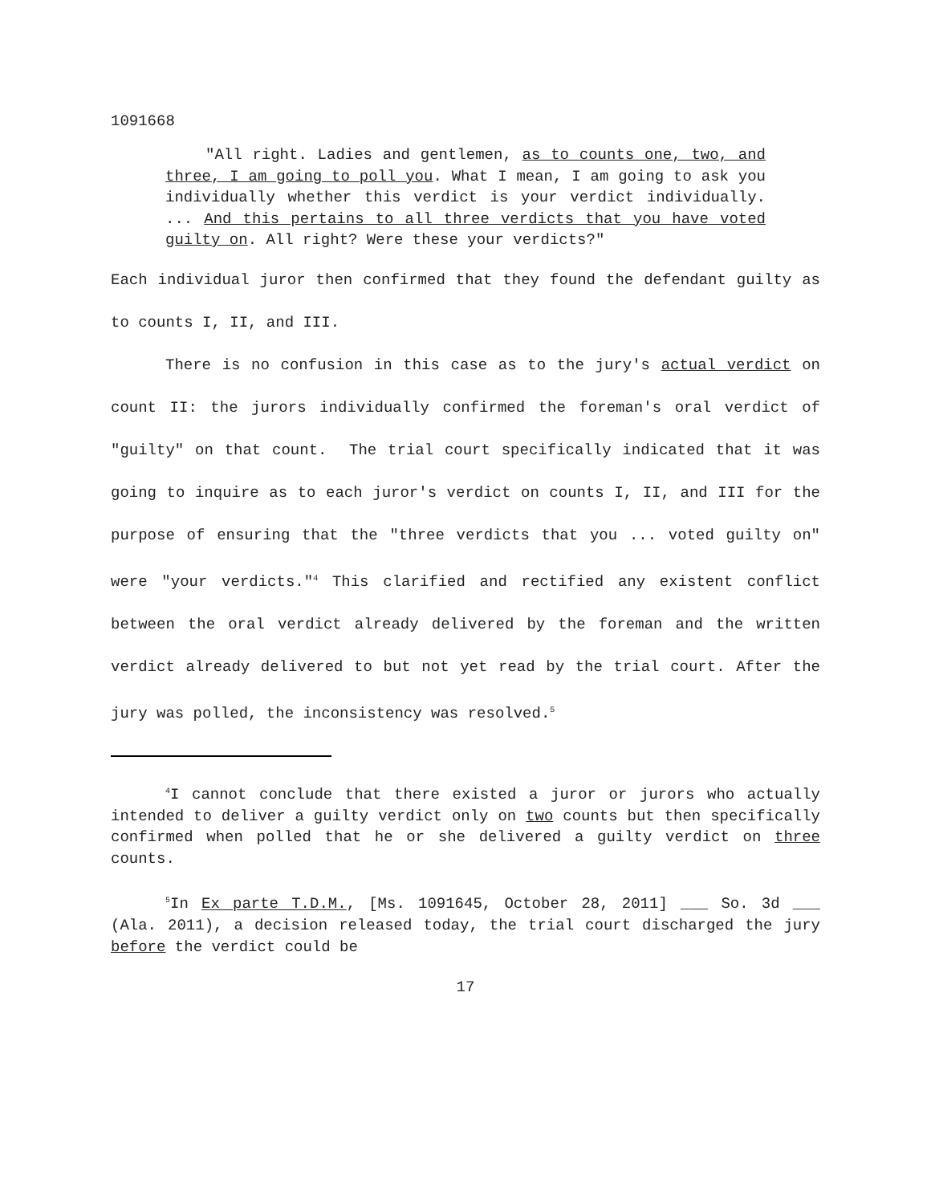1091668
"All right. Ladies and gentlemen, as to counts one, two, and three, I am going to poll you. What I mean, I am going to ask you individually whether this verdict is your verdict individually. ... And this pertains to all three verdicts that you have voted guilty on. All right? Were these your verdicts?"
Each individual juror then confirmed that they found the defendant guilty as to counts I, II, and III.
There is no confusion in this case as to the jury's actual verdict on count II: the jurors individually confirmed the foreman's oral verdict of "guilty" on that count. The trial court specifically indicated that it was going to inquire as to each juror's verdict on counts I, II, and III for the purpose of ensuring that the "three verdicts that you ... voted guilty on" were "your verdicts."<sup>4</sup> This clarified and rectified any existent conflict between the oral verdict already delivered by the foreman and the written verdict already delivered to but not yet read by the trial court. After the jury was polled, the inconsistency was resolved.<sup>5</sup>
<sup>4</sup> I cannot conclude that there existed a juror or jurors who actually intended to deliver a guilty verdict only on two counts but then specifically confirmed when polled that he or she delivered a guilty verdict on three counts.
<sup>5</sup> In Ex parte T.D.M., [Ms. 1091645, October 28, 2011] ___ So. 3d ___ (Ala. 2011), a decision released today, the trial court discharged the jury before the verdict could be
17